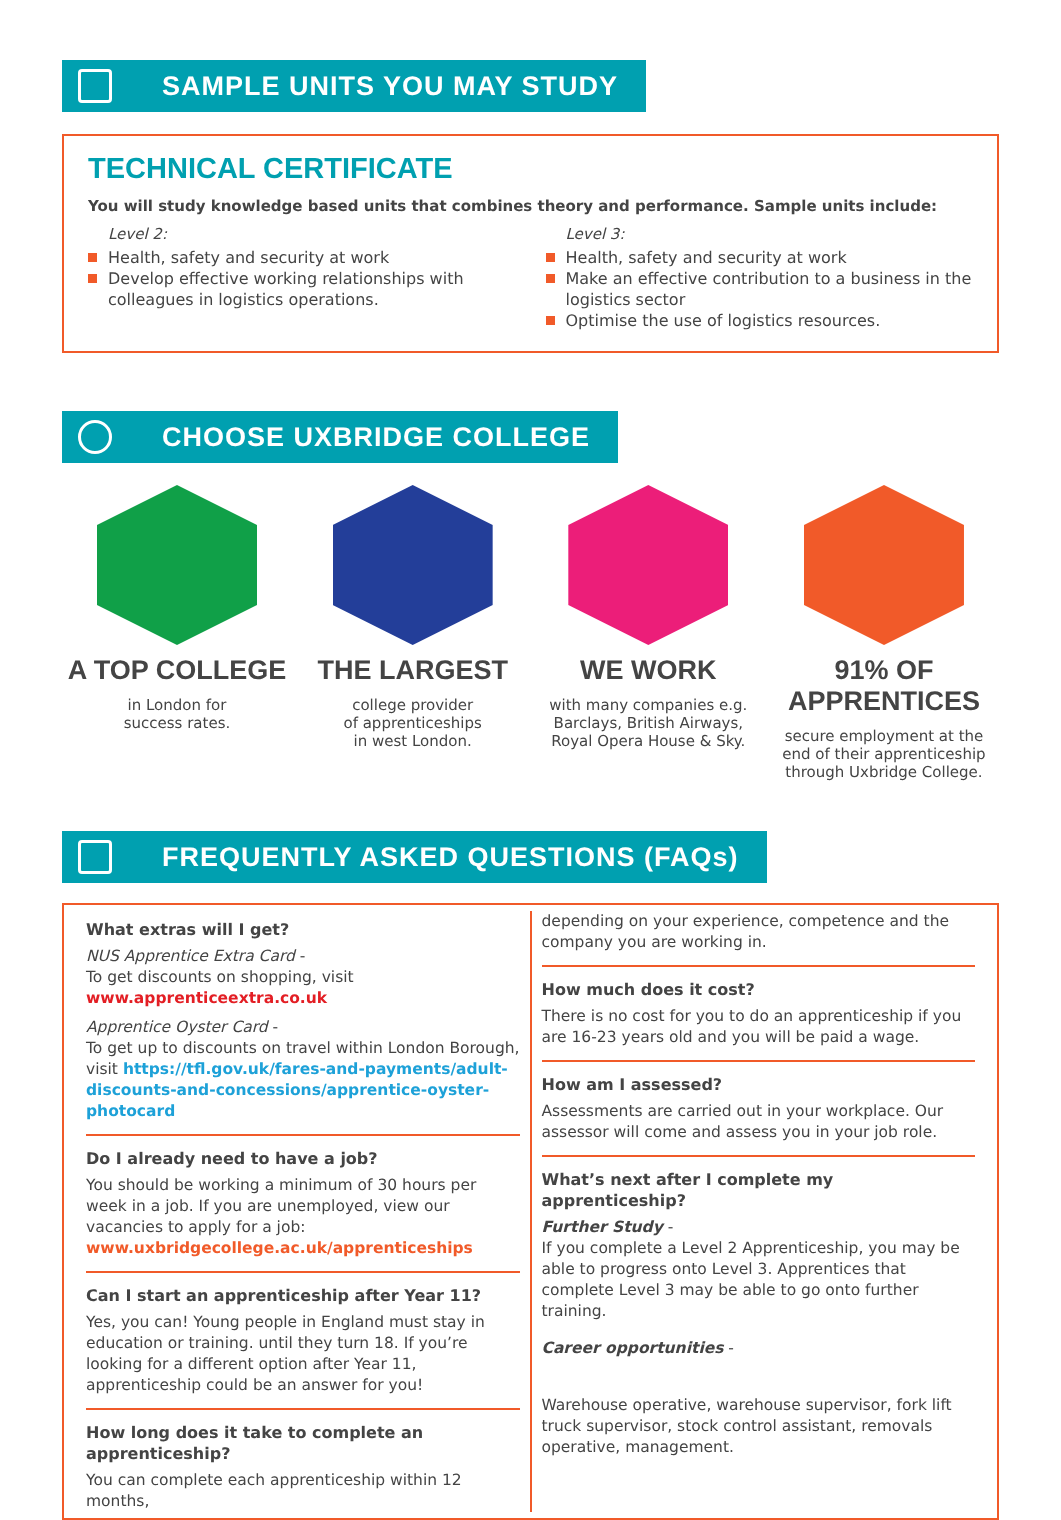SAMPLE UNITS YOU MAY STUDY
TECHNICAL CERTIFICATE
You will study knowledge based units that combines theory and performance. Sample units include:
Level 2:
Health, safety and security at work
Develop effective working relationships with colleagues in logistics operations.
Level 3:
Health, safety and security at work
Make an effective contribution to a business in the logistics sector
Optimise the use of logistics resources.
CHOOSE UXBRIDGE COLLEGE
A TOP COLLEGE
in London for
success rates.
THE LARGEST
college provider
of apprenticeships
in west London.
WE WORK
with many companies e.g.
Barclays, British Airways,
Royal Opera House & Sky.
91% OF APPRENTICES
secure employment at the
end of their apprenticeship
through Uxbridge College.
FREQUENTLY ASKED QUESTIONS (FAQs)
What extras will I get?
NUS Apprentice Extra Card -
To get discounts on shopping, visit
www.apprenticeextra.co.uk
Apprentice Oyster Card -
To get up to discounts on travel within London Borough, visit https://tfl.gov.uk/fares-and-payments/adult-discounts-and-concessions/apprentice-oyster-photocard
Do I already need to have a job?
You should be working a minimum of 30 hours per week in a job. If you are unemployed, view our vacancies to apply for a job: www.uxbridgecollege.ac.uk/apprenticeships
Can I start an apprenticeship after Year 11?
Yes, you can! Young people in England must stay in education or training. until they turn 18. If you’re looking for a different option after Year 11, apprenticeship could be an answer for you!
How long does it take to complete an apprenticeship?
You can complete each apprenticeship within 12 months,
depending on your experience, competence and the company you are working in.
How much does it cost?
There is no cost for you to do an apprenticeship if you are 16-23 years old and you will be paid a wage.
How am I assessed?
Assessments are carried out in your workplace. Our assessor will come and assess you in your job role.
What’s next after I complete my apprenticeship?
Further Study -
If you complete a Level 2 Apprenticeship, you may be able to progress onto Level 3. Apprentices that complete Level 3 may be able to go onto further training.
Career opportunities -
Warehouse operative, warehouse supervisor, fork lift truck supervisor, stock control assistant, removals operative, management.